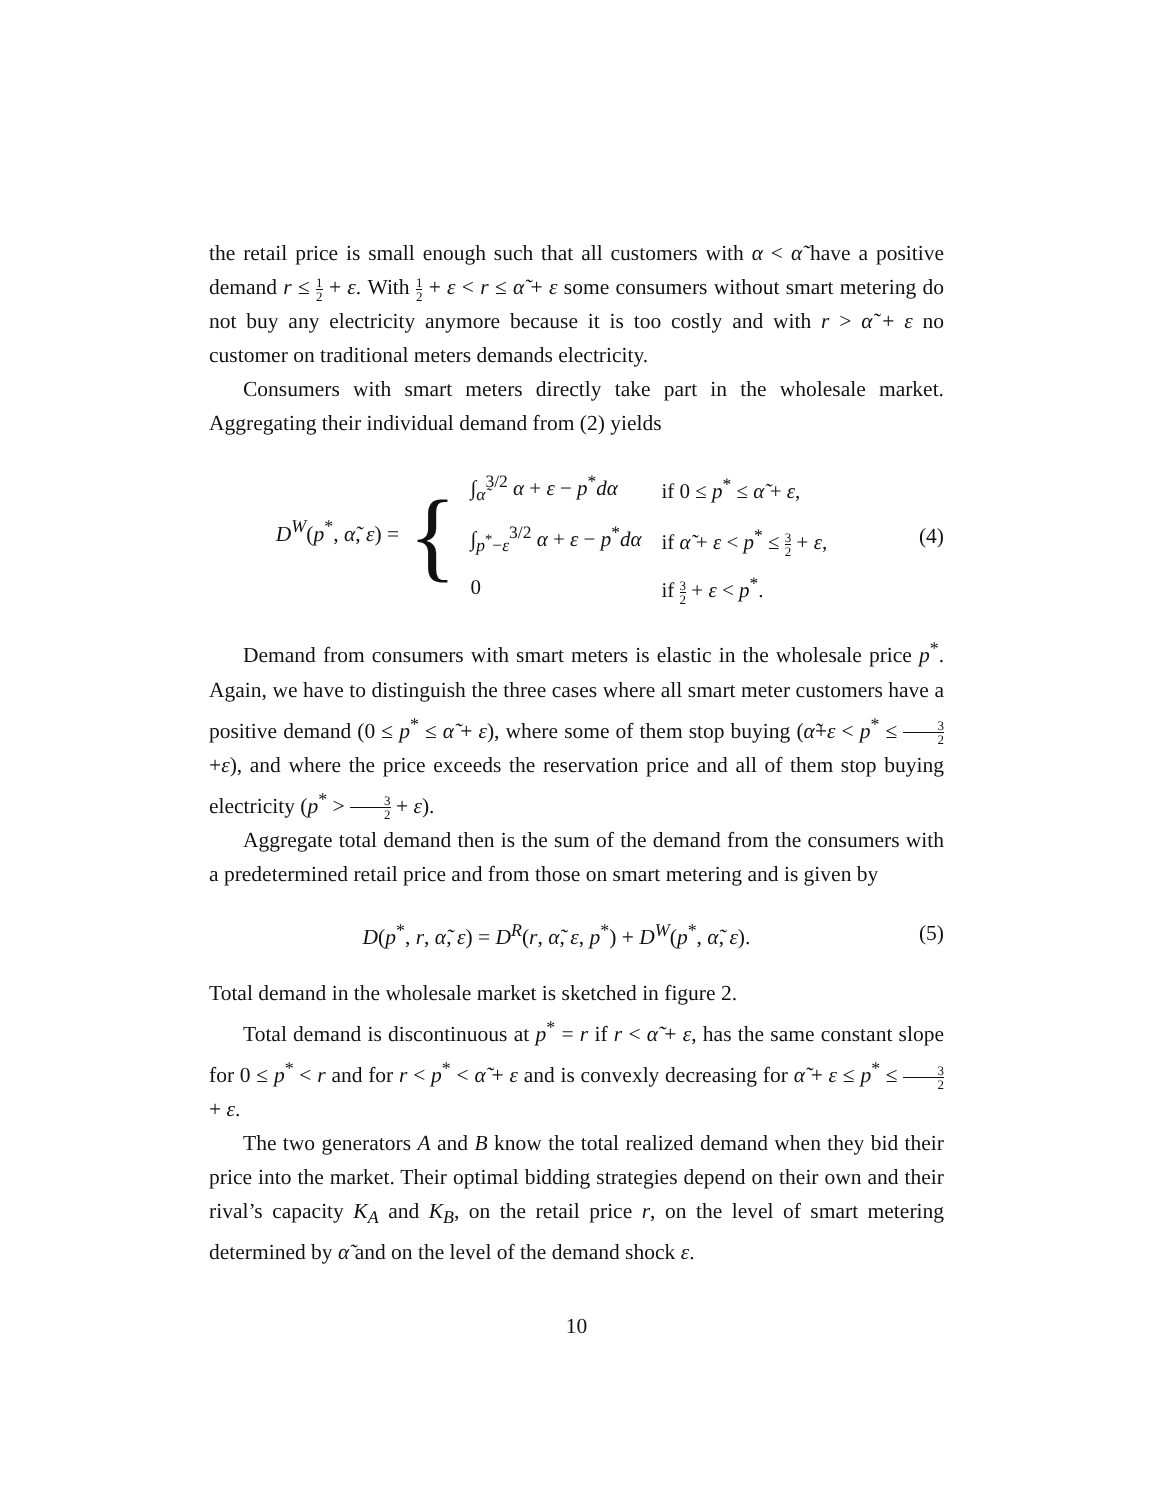the retail price is small enough such that all customers with α < α̃ have a positive demand r ≤ 1 2 + ε. With 1 2 + ε < r ≤ α̃ + ε some consumers without smart metering do not buy any electricity anymore because it is too costly and with r > α̃ + ε no customer on traditional meters demands electricity.
Consumers with smart meters directly take part in the wholesale market. Aggregating their individual demand from (2) yields
D<sup>W</sup>(p<sup>*</sup>, α̃, ε) = {
| ∫<sub>α̃</sub><sup>3/2</sup> α + ε − p<sup>*</sup> dα | if 0 ≤ p<sup>*</sup> ≤ α̃ + ε , |
| ∫<sub>p<sup>*</sup>−ε</sub><sup>3/2</sup> α + ε − p<sup>*</sup> dα | if α̃ + ε < p<sup>*</sup> ≤ 3 2 + ε , |
| 0 | if 3 2 + ε < p<sup>*</sup>. |
(4)
Demand from consumers with smart meters is elastic in the wholesale price p<sup>*</sup>. Again, we have to distinguish the three cases where all smart meter customers have a positive demand (0 ≤ p<sup>*</sup> ≤ α̃ + ε), where some of them stop buying (α̃+ε < p<sup>*</sup> ≤ 3 2+ε), and where the price exceeds the reservation price and all of them stop buying electricity (p<sup>*</sup> > 3 2 + ε).
Aggregate total demand then is the sum of the demand from the consumers with a predetermined retail price and from those on smart metering and is given by
D(p<sup>*</sup>, r, α̃, ε) = D<sup>R</sup>(r, α̃, ε, p<sup>*</sup>) + D<sup>W</sup>(p<sup>*</sup>, α̃, ε).
(5)
Total demand in the wholesale market is sketched in figure 2.
Total demand is discontinuous at p<sup>*</sup> = r if r < α̃ + ε, has the same constant slope for 0 ≤ p<sup>*</sup> < r and for r < p<sup>*</sup> < α̃ + ε and is convexly decreasing for α̃ + ε ≤ p<sup>*</sup> ≤ 3 2 + ε.
The two generators A and B know the total realized demand when they bid their price into the market. Their optimal bidding strategies depend on their own and their rival’s capacity K<sub>A</sub> and K<sub>B</sub>, on the retail price r, on the level of smart metering determined by α̃ and on the level of the demand shock ε.
10